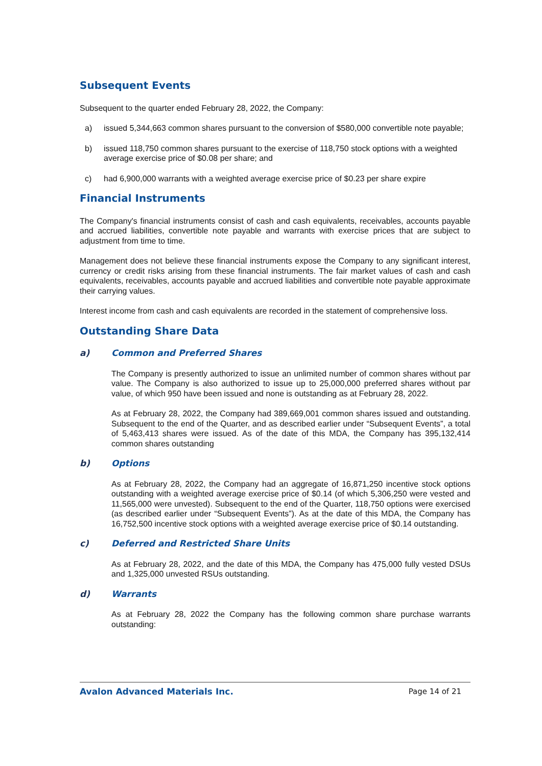Subsequent Events
Subsequent to the quarter ended February 28, 2022, the Company:
a) issued 5,344,663 common shares pursuant to the conversion of $580,000 convertible note payable;
b) issued 118,750 common shares pursuant to the exercise of 118,750 stock options with a weighted average exercise price of $0.08 per share; and
c) had 6,900,000 warrants with a weighted average exercise price of $0.23 per share expire
Financial Instruments
The Company's financial instruments consist of cash and cash equivalents, receivables, accounts payable and accrued liabilities, convertible note payable and warrants with exercise prices that are subject to adjustment from time to time.
Management does not believe these financial instruments expose the Company to any significant interest, currency or credit risks arising from these financial instruments. The fair market values of cash and cash equivalents, receivables, accounts payable and accrued liabilities and convertible note payable approximate their carrying values.
Interest income from cash and cash equivalents are recorded in the statement of comprehensive loss.
Outstanding Share Data
a) Common and Preferred Shares
The Company is presently authorized to issue an unlimited number of common shares without par value. The Company is also authorized to issue up to 25,000,000 preferred shares without par value, of which 950 have been issued and none is outstanding as at February 28, 2022.
As at February 28, 2022, the Company had 389,669,001 common shares issued and outstanding. Subsequent to the end of the Quarter, and as described earlier under “Subsequent Events”, a total of 5,463,413 shares were issued. As of the date of this MDA, the Company has 395,132,414 common shares outstanding
b) Options
As at February 28, 2022, the Company had an aggregate of 16,871,250 incentive stock options outstanding with a weighted average exercise price of $0.14 (of which 5,306,250 were vested and 11,565,000 were unvested). Subsequent to the end of the Quarter, 118,750 options were exercised (as described earlier under “Subsequent Events”). As at the date of this MDA, the Company has 16,752,500 incentive stock options with a weighted average exercise price of $0.14 outstanding.
c) Deferred and Restricted Share Units
As at February 28, 2022, and the date of this MDA, the Company has 475,000 fully vested DSUs and 1,325,000 unvested RSUs outstanding.
d) Warrants
As at February 28, 2022 the Company has the following common share purchase warrants outstanding:
Avalon Advanced Materials Inc. Page 14 of 21